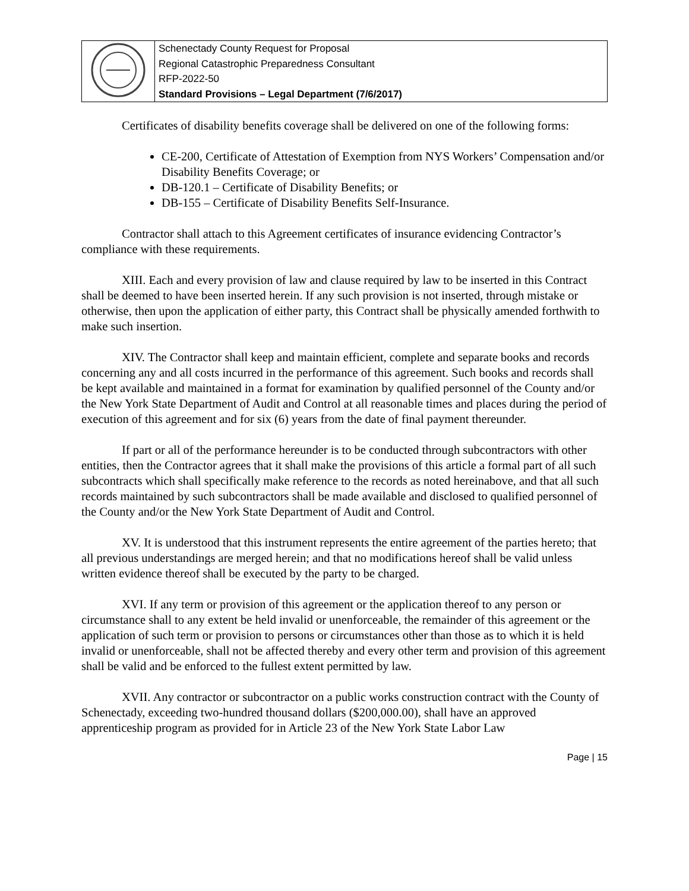| | Schenectady County Request for Proposal Regional Catastrophic Preparedness Consultant RFP-2022-50 Standard Provisions – Legal Department (7/6/2017) |
Certificates of disability benefits coverage shall be delivered on one of the following forms:
CE-200, Certificate of Attestation of Exemption from NYS Workers’ Compensation and/or Disability Benefits Coverage; or
DB-120.1 – Certificate of Disability Benefits; or
DB-155 – Certificate of Disability Benefits Self-Insurance.
Contractor shall attach to this Agreement certificates of insurance evidencing Contractor’s compliance with these requirements.
XIII. Each and every provision of law and clause required by law to be inserted in this Contract shall be deemed to have been inserted herein. If any such provision is not inserted, through mistake or otherwise, then upon the application of either party, this Contract shall be physically amended forthwith to make such insertion.
XIV. The Contractor shall keep and maintain efficient, complete and separate books and records concerning any and all costs incurred in the performance of this agreement. Such books and records shall be kept available and maintained in a format for examination by qualified personnel of the County and/or the New York State Department of Audit and Control at all reasonable times and places during the period of execution of this agreement and for six (6) years from the date of final payment thereunder.
If part or all of the performance hereunder is to be conducted through subcontractors with other entities, then the Contractor agrees that it shall make the provisions of this article a formal part of all such subcontracts which shall specifically make reference to the records as noted hereinabove, and that all such records maintained by such subcontractors shall be made available and disclosed to qualified personnel of the County and/or the New York State Department of Audit and Control.
XV. It is understood that this instrument represents the entire agreement of the parties hereto; that all previous understandings are merged herein; and that no modifications hereof shall be valid unless written evidence thereof shall be executed by the party to be charged.
XVI. If any term or provision of this agreement or the application thereof to any person or circumstance shall to any extent be held invalid or unenforceable, the remainder of this agreement or the application of such term or provision to persons or circumstances other than those as to which it is held invalid or unenforceable, shall not be affected thereby and every other term and provision of this agreement shall be valid and be enforced to the fullest extent permitted by law.
XVII. Any contractor or subcontractor on a public works construction contract with the County of Schenectady, exceeding two-hundred thousand dollars ($200,000.00), shall have an approved apprenticeship program as provided for in Article 23 of the New York State Labor Law
Page | 15